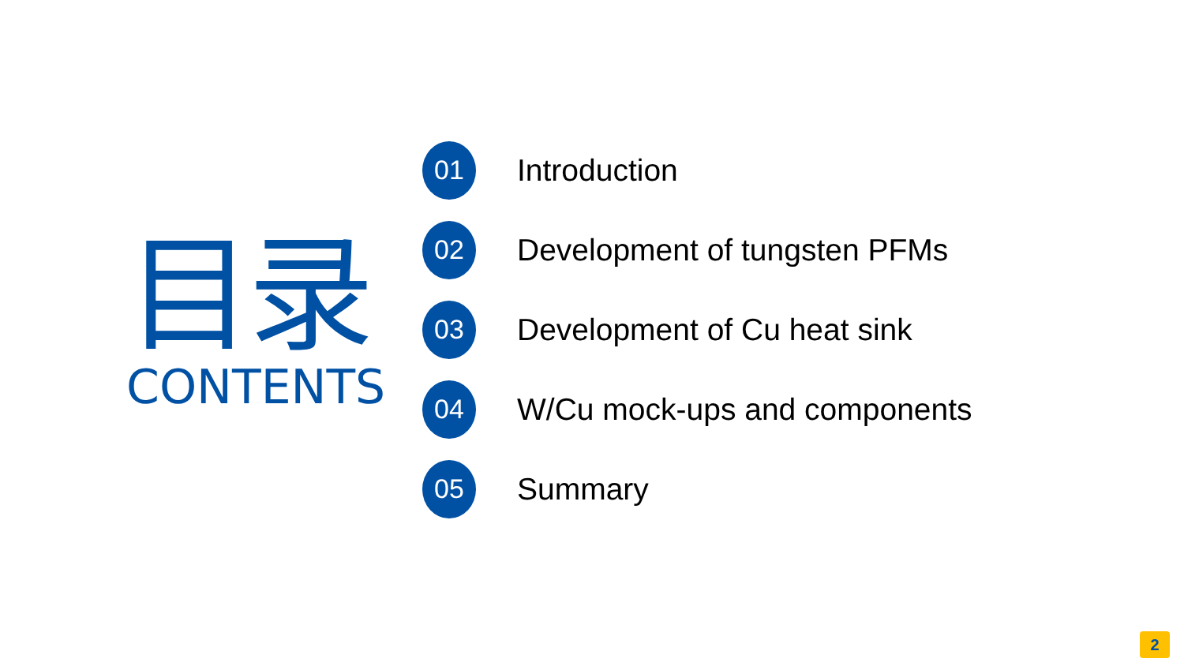目录
CONTENTS
01
Introduction
02
Development of tungsten PFMs
03
Development of Cu heat sink
04
W/Cu mock-ups and components
05
Summary
2